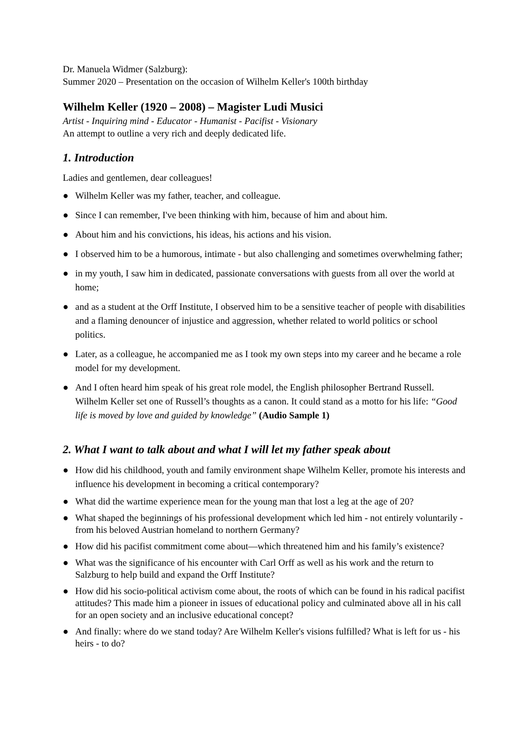Dr. Manuela Widmer (Salzburg):
Summer 2020 – Presentation on the occasion of Wilhelm Keller's 100th birthday
Wilhelm Keller (1920 – 2008) – Magister Ludi Musici
Artist - Inquiring mind - Educator - Humanist - Pacifist - Visionary
An attempt to outline a very rich and deeply dedicated life.
1. Introduction
Ladies and gentlemen, dear colleagues!
● Wilhelm Keller was my father, teacher, and colleague.
● Since I can remember, I've been thinking with him, because of him and about him.
● About him and his convictions, his ideas, his actions and his vision.
● I observed him to be a humorous, intimate - but also challenging and sometimes overwhelming father;
● in my youth, I saw him in dedicated, passionate conversations with guests from all over the world at home;
● and as a student at the Orff Institute, I observed him to be a sensitive teacher of people with disabilities and a flaming denouncer of injustice and aggression, whether related to world politics or school politics.
● Later, as a colleague, he accompanied me as I took my own steps into my career and he became a role model for my development.
● And I often heard him speak of his great role model, the English philosopher Bertrand Russell. Wilhelm Keller set one of Russell’s thoughts as a canon. It could stand as a motto for his life: “Good life is moved by love and guided by knowledge” (Audio Sample 1)
2. What I want to talk about and what I will let my father speak about
● How did his childhood, youth and family environment shape Wilhelm Keller, promote his interests and influence his development in becoming a critical contemporary?
● What did the wartime experience mean for the young man that lost a leg at the age of 20?
● What shaped the beginnings of his professional development which led him - not entirely voluntarily - from his beloved Austrian homeland to northern Germany?
● How did his pacifist commitment come about—which threatened him and his family’s existence?
● What was the significance of his encounter with Carl Orff as well as his work and the return to Salzburg to help build and expand the Orff Institute?
● How did his socio-political activism come about, the roots of which can be found in his radical pacifist attitudes? This made him a pioneer in issues of educational policy and culminated above all in his call for an open society and an inclusive educational concept?
● And finally: where do we stand today? Are Wilhelm Keller's visions fulfilled? What is left for us - his heirs - to do?